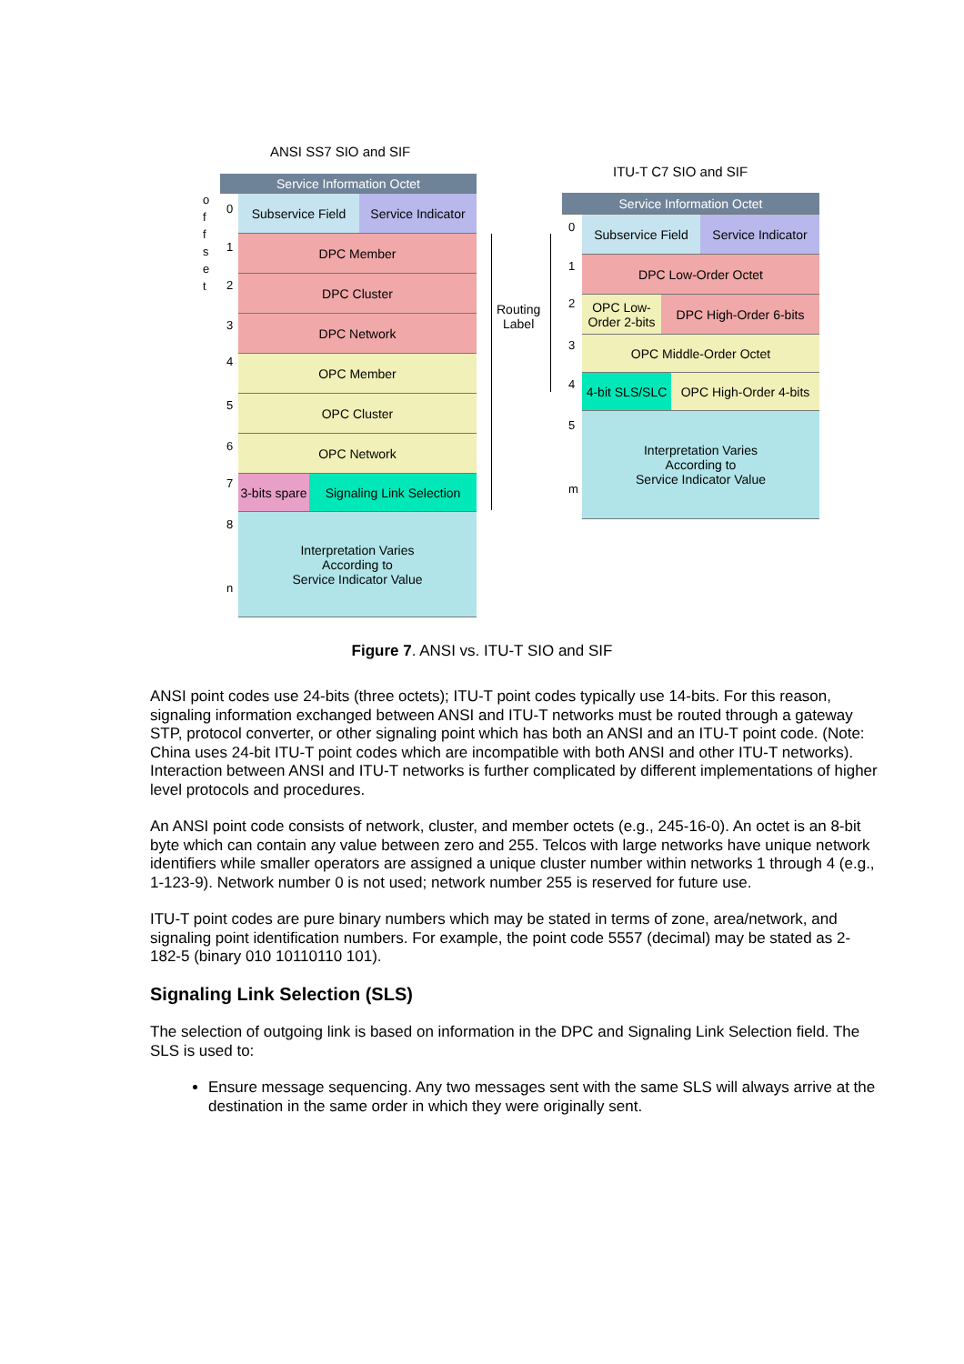ANSI SS7 SIO and SIF
ITU-T C7 SIO and SIF
o
f
f
s
e
t
Service Information Octet
Subservice Field
Service Indicator
DPC Member
DPC Cluster
DPC Network
OPC Member
OPC Cluster
OPC Network
3-bits spare
Signaling Link Selection
Interpretation Varies
According to
Service Indicator Value
0
1
2
3
4
5
6
7
8
n
Routing
Label
Service Information Octet
Subservice Field
Service Indicator
DPC Low-Order Octet
OPC Low-Order 2-bits
DPC High-Order 6-bits
OPC Middle-Order Octet
4-bit SLS/SLC
OPC High-Order 4-bits
Interpretation Varies
According to
Service Indicator Value
0
1
2
3
4
5
m
Figure 7. ANSI vs. ITU-T SIO and SIF
ANSI point codes use 24-bits (three octets); ITU-T point codes typically use 14-bits. For this reason, signaling information exchanged between ANSI and ITU-T networks must be routed through a gateway STP, protocol converter, or other signaling point which has both an ANSI and an ITU-T point code. (Note: China uses 24-bit ITU-T point codes which are incompatible with both ANSI and other ITU-T networks). Interaction between ANSI and ITU-T networks is further complicated by different implementations of higher level protocols and procedures.
An ANSI point code consists of network, cluster, and member octets (e.g., 245-16-0). An octet is an 8-bit byte which can contain any value between zero and 255. Telcos with large networks have unique network identifiers while smaller operators are assigned a unique cluster number within networks 1 through 4 (e.g., 1-123-9). Network number 0 is not used; network number 255 is reserved for future use.
ITU-T point codes are pure binary numbers which may be stated in terms of zone, area/network, and signaling point identification numbers. For example, the point code 5557 (decimal) may be stated as 2-182-5 (binary 010 10110110 101).
Signaling Link Selection (SLS)
The selection of outgoing link is based on information in the DPC and Signaling Link Selection field. The SLS is used to:
Ensure message sequencing. Any two messages sent with the same SLS will always arrive at the destination in the same order in which they were originally sent.